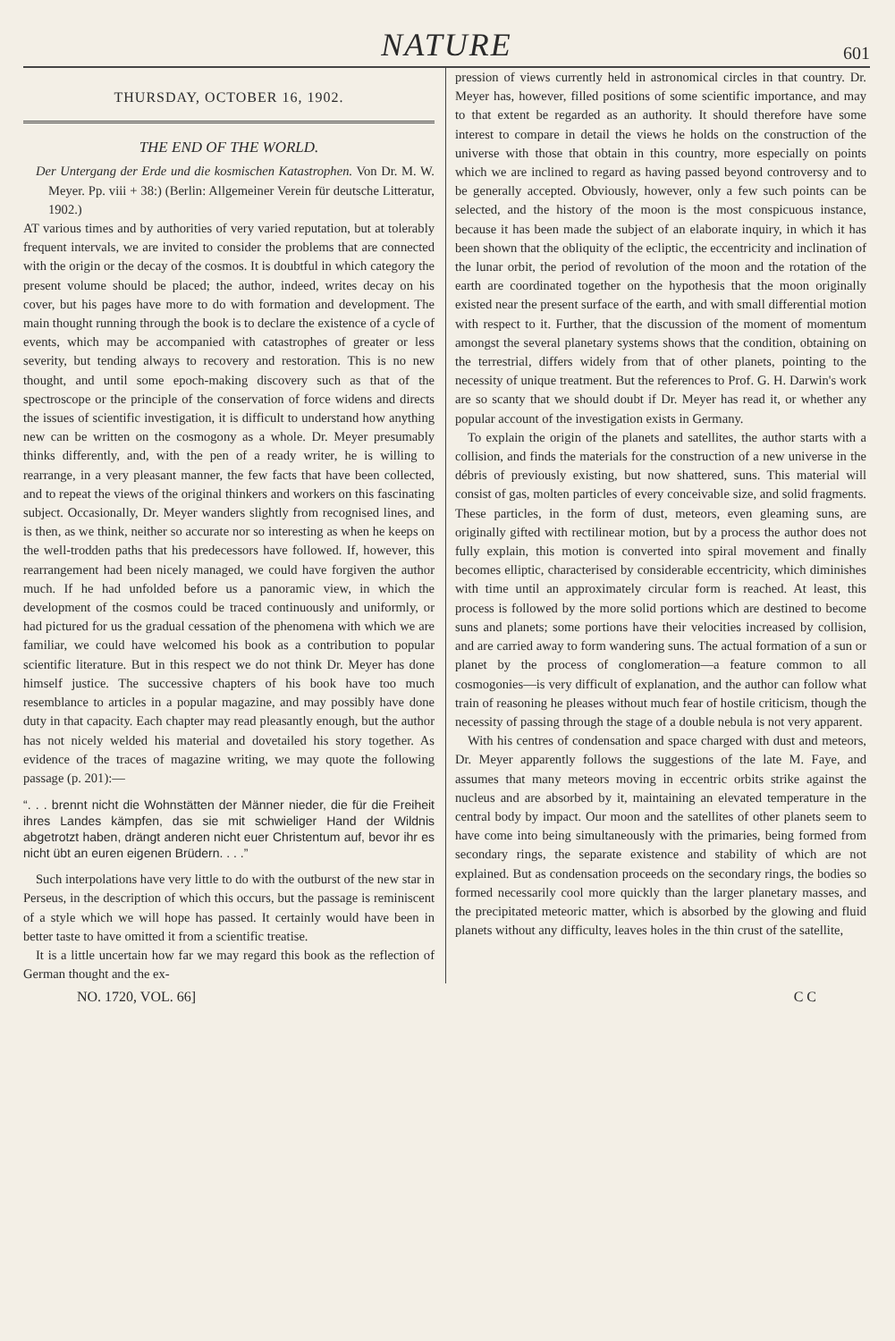NATURE
601
THURSDAY, OCTOBER 16, 1902.
THE END OF THE WORLD.
Der Untergang der Erde und die kosmischen Katastrophen. Von Dr. M. W. Meyer. Pp. viii + 38:) (Berlin: Allgemeiner Verein für deutsche Litteratur, 1902.)
AT various times and by authorities of very varied reputation, but at tolerably frequent intervals, we are invited to consider the problems that are connected with the origin or the decay of the cosmos. It is doubtful in which category the present volume should be placed; the author, indeed, writes decay on his cover, but his pages have more to do with formation and development. The main thought running through the book is to declare the existence of a cycle of events, which may be accompanied with catastrophes of greater or less severity, but tending always to recovery and restoration. This is no new thought, and until some epoch-making discovery such as that of the spectroscope or the principle of the conservation of force widens and directs the issues of scientific investigation, it is difficult to understand how anything new can be written on the cosmogony as a whole. Dr. Meyer presumably thinks differently, and, with the pen of a ready writer, he is willing to rearrange, in a very pleasant manner, the few facts that have been collected, and to repeat the views of the original thinkers and workers on this fascinating subject. Occasionally, Dr. Meyer wanders slightly from recognised lines, and is then, as we think, neither so accurate nor so interesting as when he keeps on the well-trodden paths that his predecessors have followed. If, however, this rearrangement had been nicely managed, we could have forgiven the author much. If he had unfolded before us a panoramic view, in which the development of the cosmos could be traced continuously and uniformly, or had pictured for us the gradual cessation of the phenomena with which we are familiar, we could have welcomed his book as a contribution to popular scientific literature. But in this respect we do not think Dr. Meyer has done himself justice. The successive chapters of his book have too much resemblance to articles in a popular magazine, and may possibly have done duty in that capacity. Each chapter may read pleasantly enough, but the author has not nicely welded his material and dovetailed his story together. As evidence of the traces of magazine writing, we may quote the following passage (p. 201):—
“. . . brennt nicht die Wohnstätten der Männer nieder, die für die Freiheit ihres Landes kämpfen, das sie mit schwieliger Hand der Wildnis abgetrotzt haben, drängt anderen nicht euer Christentum auf, bevor ihr es nicht übt an euren eigenen Brüdern. . . .”
Such interpolations have very little to do with the outburst of the new star in Perseus, in the description of which this occurs, but the passage is reminiscent of a style which we will hope has passed. It certainly would have been in better taste to have omitted it from a scientific treatise.
It is a little uncertain how far we may regard this book as the reflection of German thought and the ex-
pression of views currently held in astronomical circles in that country. Dr. Meyer has, however, filled positions of some scientific importance, and may to that extent be regarded as an authority. It should therefore have some interest to compare in detail the views he holds on the construction of the universe with those that obtain in this country, more especially on points which we are inclined to regard as having passed beyond controversy and to be generally accepted. Obviously, however, only a few such points can be selected, and the history of the moon is the most conspicuous instance, because it has been made the subject of an elaborate inquiry, in which it has been shown that the obliquity of the ecliptic, the eccentricity and inclination of the lunar orbit, the period of revolution of the moon and the rotation of the earth are coordinated together on the hypothesis that the moon originally existed near the present surface of the earth, and with small differential motion with respect to it. Further, that the discussion of the moment of momentum amongst the several planetary systems shows that the condition, obtaining on the terrestrial, differs widely from that of other planets, pointing to the necessity of unique treatment. But the references to Prof. G. H. Darwin's work are so scanty that we should doubt if Dr. Meyer has read it, or whether any popular account of the investigation exists in Germany.
To explain the origin of the planets and satellites, the author starts with a collision, and finds the materials for the construction of a new universe in the débris of previously existing, but now shattered, suns. This material will consist of gas, molten particles of every conceivable size, and solid fragments. These particles, in the form of dust, meteors, even gleaming suns, are originally gifted with rectilinear motion, but by a process the author does not fully explain, this motion is converted into spiral movement and finally becomes elliptic, characterised by considerable eccentricity, which diminishes with time until an approximately circular form is reached. At least, this process is followed by the more solid portions which are destined to become suns and planets; some portions have their velocities increased by collision, and are carried away to form wandering suns. The actual formation of a sun or planet by the process of conglomeration—a feature common to all cosmogonies—is very difficult of explanation, and the author can follow what train of reasoning he pleases without much fear of hostile criticism, though the necessity of passing through the stage of a double nebula is not very apparent.
With his centres of condensation and space charged with dust and meteors, Dr. Meyer apparently follows the suggestions of the late M. Faye, and assumes that many meteors moving in eccentric orbits strike against the nucleus and are absorbed by it, maintaining an elevated temperature in the central body by impact. Our moon and the satellites of other planets seem to have come into being simultaneously with the primaries, being formed from secondary rings, the separate existence and stability of which are not explained. But as condensation proceeds on the secondary rings, the bodies so formed necessarily cool more quickly than the larger planetary masses, and the precipitated meteoric matter, which is absorbed by the glowing and fluid planets without any difficulty, leaves holes in the thin crust of the satellite,
NO. 1720, VOL. 66] C C